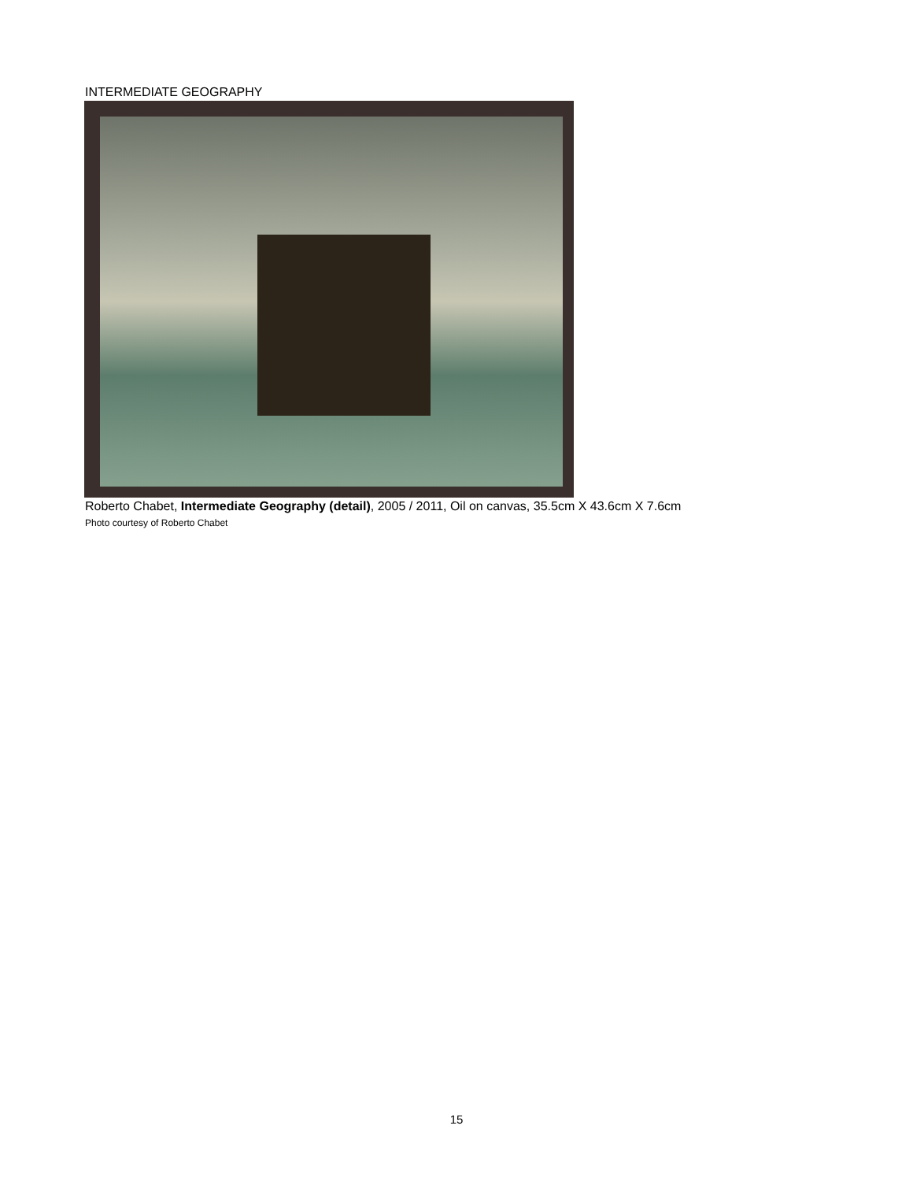INTERMEDIATE GEOGRAPHY
Roberto Chabet, Intermediate Geography (detail), 2005 / 2011, Oil on canvas, 35.5cm X 43.6cm X 7.6cm
Photo courtesy of Roberto Chabet
15